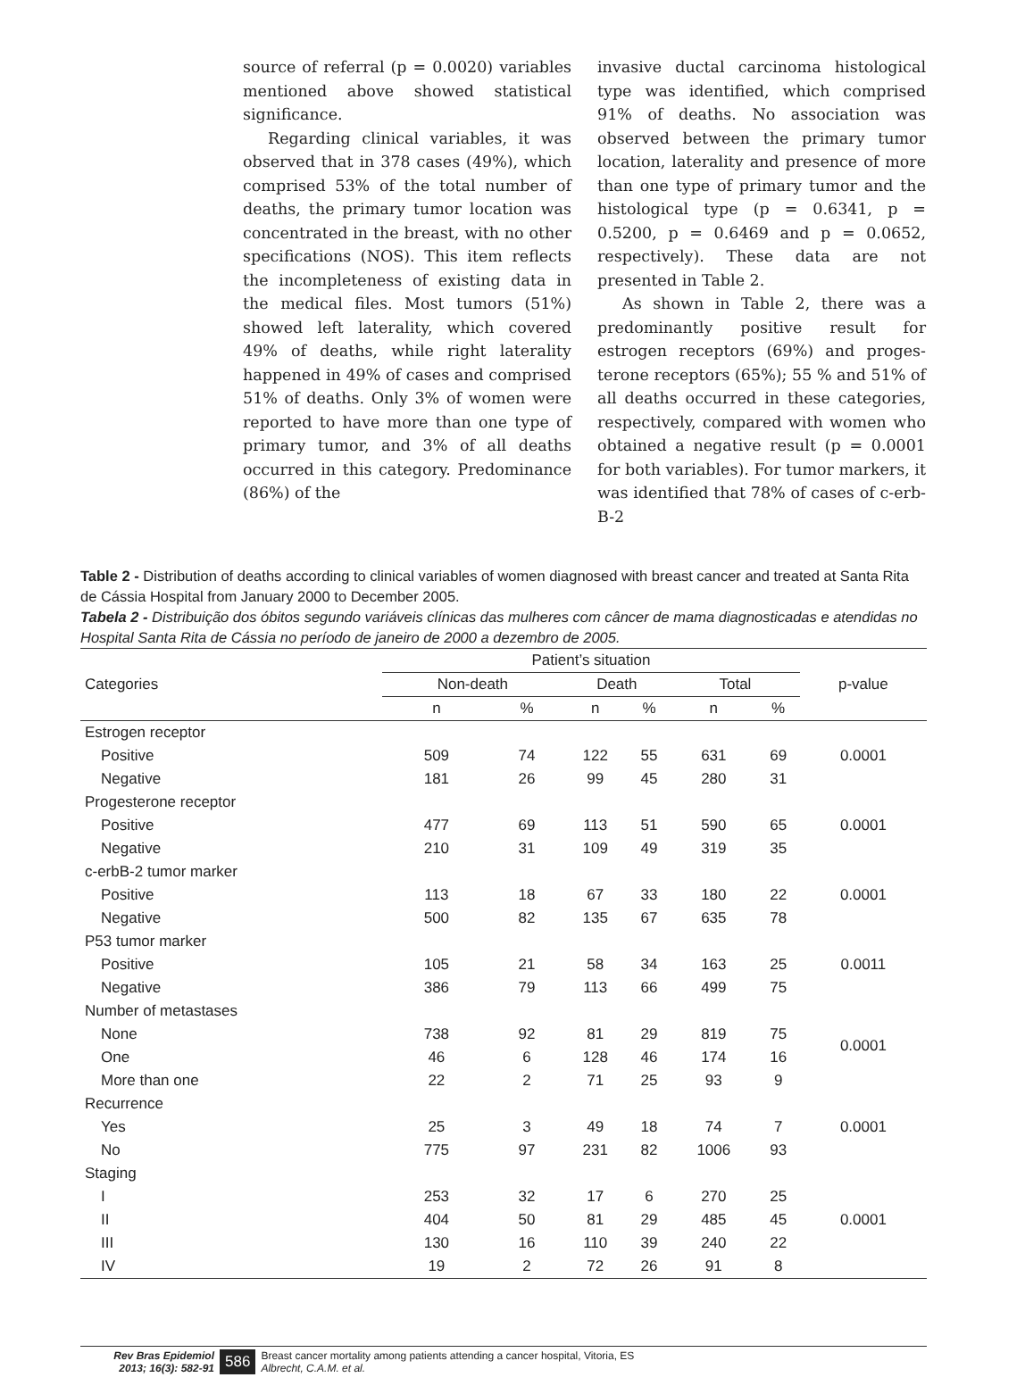source of referral (p = 0.0020) variables mentioned above showed statistical significance.
Regarding clinical variables, it was observed that in 378 cases (49%), which comprised 53% of the total number of deaths, the primary tumor location was concentrated in the breast, with no other specifications (NOS). This item reflects the incompleteness of existing data in the medical files. Most tumors (51%) showed left laterality, which covered 49% of deaths, while right laterality happened in 49% of cases and comprised 51% of deaths. Only 3% of women were reported to have more than one type of primary tumor, and 3% of all deaths occurred in this category. Predominance (86%) of the
invasive ductal carcinoma histological type was identified, which comprised 91% of deaths. No association was observed between the primary tumor location, laterality and presence of more than one type of primary tumor and the histological type (p = 0.6341, p = 0.5200, p = 0.6469 and p = 0.0652, respectively). These data are not presented in Table 2.
As shown in Table 2, there was a predominantly positive result for estrogen receptors (69%) and proges-terone receptors (65%); 55 % and 51% of all deaths occurred in these categories, respectively, compared with women who obtained a negative result (p = 0.0001 for both variables). For tumor markers, it was identified that 78% of cases of c-erb-B-2
Table 2 - Distribution of deaths according to clinical variables of women diagnosed with breast cancer and treated at Santa Rita de Cássia Hospital from January 2000 to December 2005.
Tabela 2 - Distribuição dos óbitos segundo variáveis clínicas das mulheres com câncer de mama diagnosticadas e atendidas no Hospital Santa Rita de Cássia no período de janeiro de 2000 a dezembro de 2005.
| Categories | Patient’s situation | | | | | | p-value |
| --- | --- | --- | --- | --- | --- | --- | --- |
| | Non-death | | Death | | Total | | |
| | n | % | n | % | n | % | |
| Estrogen receptor | | | | | | | |
| Positive | 509 | 74 | 122 | 55 | 631 | 69 | 0.0001 |
| Negative | 181 | 26 | 99 | 45 | 280 | 31 | |
| Progesterone receptor | | | | | | | |
| Positive | 477 | 69 | 113 | 51 | 590 | 65 | 0.0001 |
| Negative | 210 | 31 | 109 | 49 | 319 | 35 | |
| c-erbB-2 tumor marker | | | | | | | |
| Positive | 113 | 18 | 67 | 33 | 180 | 22 | 0.0001 |
| Negative | 500 | 82 | 135 | 67 | 635 | 78 | |
| P53 tumor marker | | | | | | | |
| Positive | 105 | 21 | 58 | 34 | 163 | 25 | 0.0011 |
| Negative | 386 | 79 | 113 | 66 | 499 | 75 | |
| Number of metastases | | | | | | | |
| None | 738 | 92 | 81 | 29 | 819 | 75 | 0.0001 |
| One | 46 | 6 | 128 | 46 | 174 | 16 | |
| More than one | 22 | 2 | 71 | 25 | 93 | 9 | |
| Recurrence | | | | | | | |
| Yes | 25 | 3 | 49 | 18 | 74 | 7 | 0.0001 |
| No | 775 | 97 | 231 | 82 | 1006 | 93 | |
| Staging | | | | | | | |
| I | 253 | 32 | 17 | 6 | 270 | 25 | |
| II | 404 | 50 | 81 | 29 | 485 | 45 | 0.0001 |
| III | 130 | 16 | 110 | 39 | 240 | 22 | |
| IV | 19 | 2 | 72 | 26 | 91 | 8 | |
Rev Bras Epidemiol
2013; 16(3): 582-91
586
Breast cancer mortality among patients attending a cancer hospital, Vitoria, ES
Albrecht, C.A.M. et al.